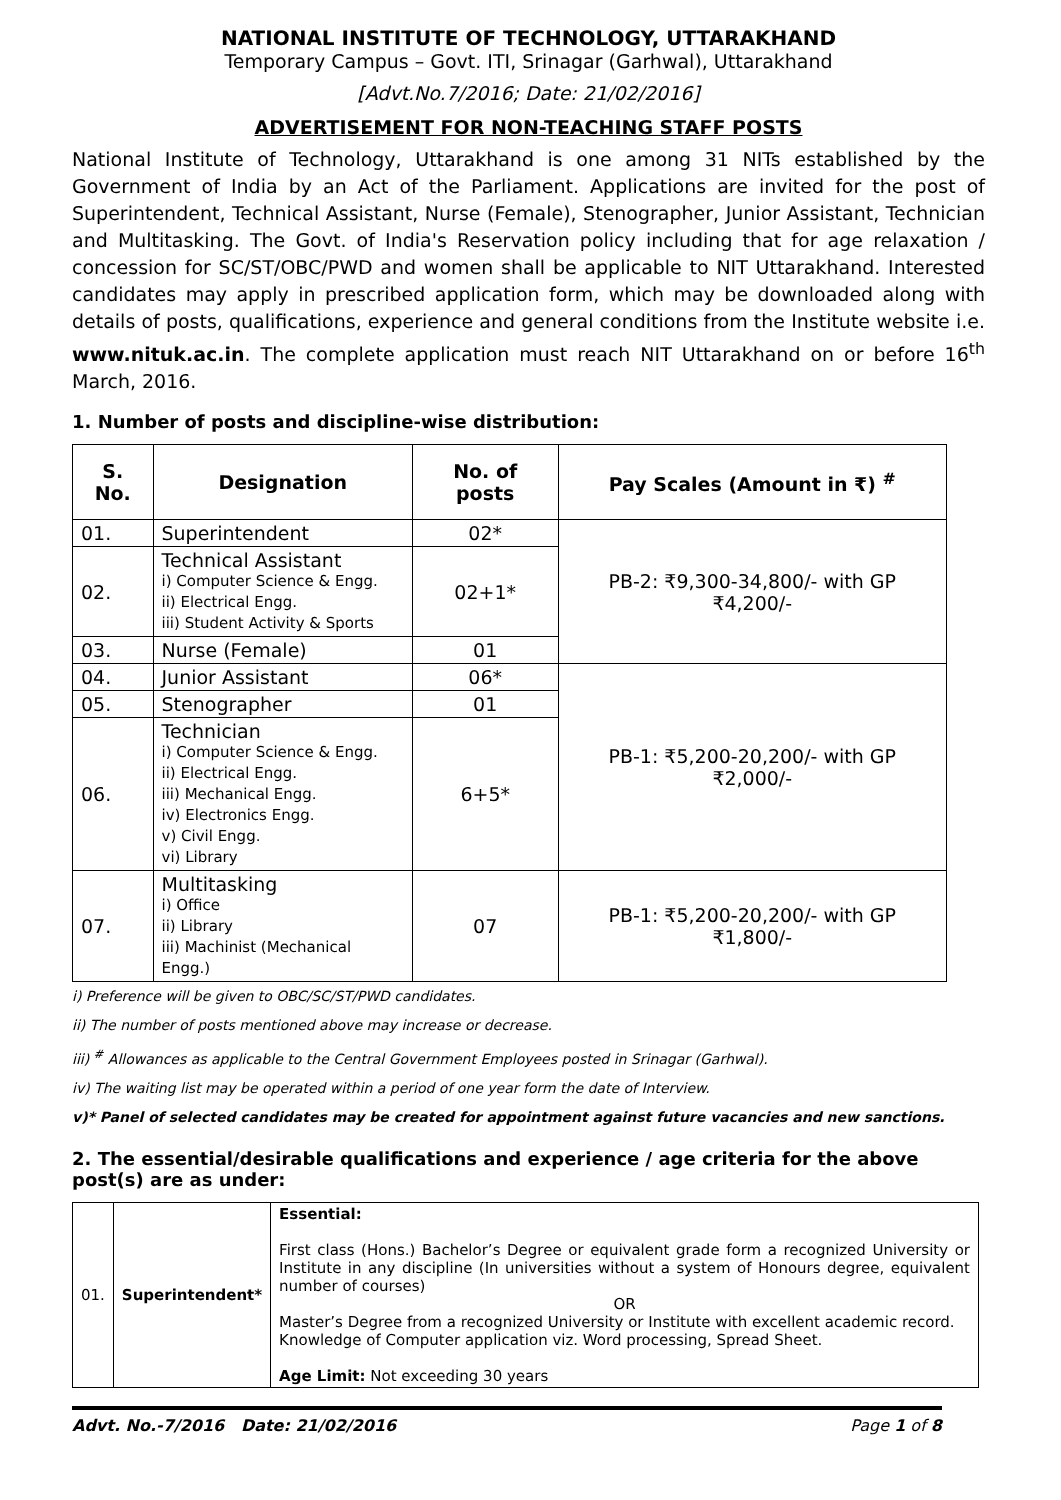NATIONAL INSTITUTE OF TECHNOLOGY, UTTARAKHAND
Temporary Campus – Govt. ITI, Srinagar (Garhwal), Uttarakhand
[Advt.No.7/2016; Date: 21/02/2016]
ADVERTISEMENT FOR NON-TEACHING STAFF POSTS
National Institute of Technology, Uttarakhand is one among 31 NITs established by the Government of India by an Act of the Parliament. Applications are invited for the post of Superintendent, Technical Assistant, Nurse (Female), Stenographer, Junior Assistant, Technician and Multitasking. The Govt. of India's Reservation policy including that for age relaxation / concession for SC/ST/OBC/PWD and women shall be applicable to NIT Uttarakhand. Interested candidates may apply in prescribed application form, which may be downloaded along with details of posts, qualifications, experience and general conditions from the Institute website i.e. www.nituk.ac.in. The complete application must reach NIT Uttarakhand on or before 16<sup>th</sup> March, 2016.
1. Number of posts and discipline-wise distribution:
| S. No. | Designation | No. of posts | Pay Scales (Amount in ₹) <sup>#</sup> |
| --- | --- | --- | --- |
| 01. | Superintendent | 02* | PB-2: ₹9,300-34,800/- with GP ₹4,200/- |
| 02. | Technical Assistant i) Computer Science & Engg. ii) Electrical Engg. iii) Student Activity & Sports | 02+1* | |
| 03. | Nurse (Female) | 01 | |
| 04. | Junior Assistant | 06* | PB-1: ₹5,200-20,200/- with GP ₹2,000/- |
| 05. | Stenographer | 01 | |
| 06. | Technician i) Computer Science & Engg. ii) Electrical Engg. iii) Mechanical Engg. iv) Electronics Engg. v) Civil Engg. vi) Library | 6+5* | |
| 07. | Multitasking i) Office ii) Library iii) Machinist (Mechanical Engg.) | 07 | PB-1: ₹5,200-20,200/- with GP ₹1,800/- |
i) Preference will be given to OBC/SC/ST/PWD candidates.
ii) The number of posts mentioned above may increase or decrease.
iii) <sup>#</sup> Allowances as applicable to the Central Government Employees posted in Srinagar (Garhwal).
iv) The waiting list may be operated within a period of one year form the date of Interview.
v)* Panel of selected candidates may be created for appointment against future vacancies and new sanctions.
2. The essential/desirable qualifications and experience / age criteria for the above post(s) are as under:
| 01. | Superintendent* | Essential: First class (Hons.) Bachelor’s Degree or equivalent grade form a recognized University or Institute in any discipline (In universities without a system of Honours degree, equivalent number of courses) OR Master’s Degree from a recognized University or Institute with excellent academic record. Knowledge of Computer application viz. Word processing, Spread Sheet. Age Limit: Not exceeding 30 years |
Advt. No.-7/2016 Date: 21/02/2016 Page 1 of 8